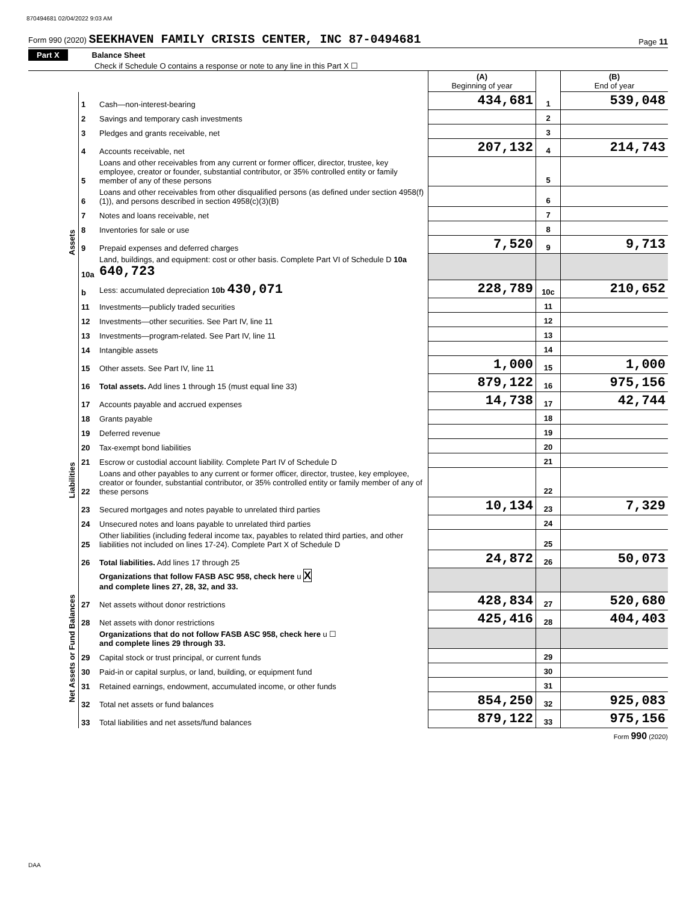870494681 02/04/2022 9:03 AM
Form 990 (2020) SEEKHAVEN FAMILY CRISIS CENTER, INC 87-0494681 Page 11
Part X Balance Sheet
Check if Schedule O contains a response or note to any line in this Part X ☐
| | | | (A) Beginning of year | | (B) End of year |
| --- | --- | --- | --- | --- | --- |
| Assets | 1 | Cash—non-interest-bearing | 434,681 | 1 | 539,048 |
| | 2 | Savings and temporary cash investments | | 2 | |
| | 3 | Pledges and grants receivable, net | | 3 | |
| | 4 | Accounts receivable, net | 207,132 | 4 | 214,743 |
| | 5 | Loans and other receivables from any current or former officer, director, trustee, key employee, creator or founder, substantial contributor, or 35% controlled entity or family member of any of these persons | | 5 | |
| | 6 | Loans and other receivables from other disqualified persons (as defined under section 4958(f)(1)), and persons described in section 4958(c)(3)(B) | | 6 | |
| | 7 | Notes and loans receivable, net | | 7 | |
| | 8 | Inventories for sale or use | | 8 | |
| | 9 | Prepaid expenses and deferred charges | 7,520 | 9 | 9,713 |
| | 10a | Land, buildings, and equipment: cost or other basis. Complete Part VI of Schedule D 10a 640,723 | | | |
| | b | Less: accumulated depreciation 10b 430,071 | 228,789 | 10c | 210,652 |
| | 11 | Investments—publicly traded securities | | 11 | |
| | 12 | Investments—other securities. See Part IV, line 11 | | 12 | |
| | 13 | Investments—program-related. See Part IV, line 11 | | 13 | |
| | 14 | Intangible assets | | 14 | |
| | 15 | Other assets. See Part IV, line 11 | 1,000 | 15 | 1,000 |
| | 16 | Total assets. Add lines 1 through 15 (must equal line 33) | 879,122 | 16 | 975,156 |
| Liabilities | 17 | Accounts payable and accrued expenses | 14,738 | 17 | 42,744 |
| | 18 | Grants payable | | 18 | |
| | 19 | Deferred revenue | | 19 | |
| | 20 | Tax-exempt bond liabilities | | 20 | |
| | 21 | Escrow or custodial account liability. Complete Part IV of Schedule D | | 21 | |
| | 22 | Loans and other payables to any current or former officer, director, trustee, key employee, creator or founder, substantial contributor, or 35% controlled entity or family member of any of these persons | | 22 | |
| | 23 | Secured mortgages and notes payable to unrelated third parties | 10,134 | 23 | 7,329 |
| | 24 | Unsecured notes and loans payable to unrelated third parties | | 24 | |
| | 25 | Other liabilities (including federal income tax, payables to related third parties, and other liabilities not included on lines 17-24). Complete Part X of Schedule D | | 25 | |
| | 26 | Total liabilities. Add lines 17 through 25 | 24,872 | 26 | 50,073 |
| Net Assets or Fund Balances | | Organizations that follow FASB ASC 958, check here u X and complete lines 27, 28, 32, and 33. | | | |
| | 27 | Net assets without donor restrictions | 428,834 | 27 | 520,680 |
| | 28 | Net assets with donor restrictions | 425,416 | 28 | 404,403 |
| | | Organizations that do not follow FASB ASC 958, check here u ☐ and complete lines 29 through 33. | | | |
| | 29 | Capital stock or trust principal, or current funds | | 29 | |
| | 30 | Paid-in or capital surplus, or land, building, or equipment fund | | 30 | |
| | 31 | Retained earnings, endowment, accumulated income, or other funds | | 31 | |
| | 32 | Total net assets or fund balances | 854,250 | 32 | 925,083 |
| | 33 | Total liabilities and net assets/fund balances | 879,122 | 33 | 975,156 |
Form 990 (2020)
DAA